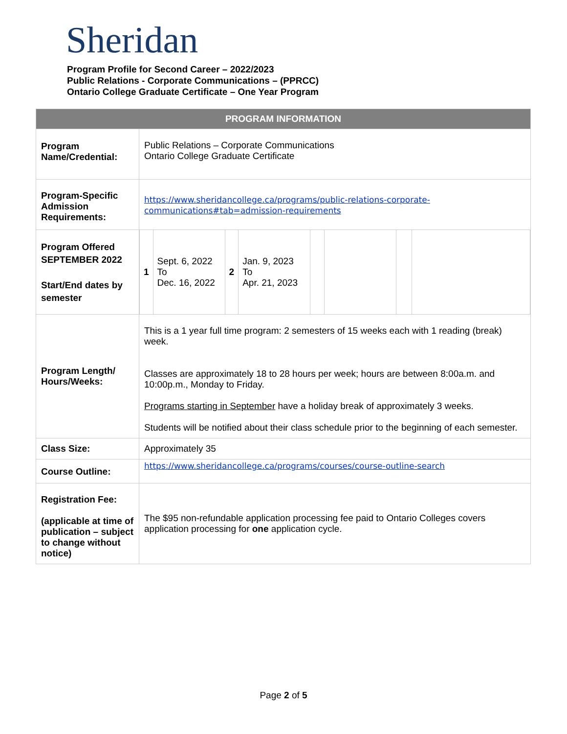Sheridan
Program Profile for Second Career – 2022/2023
Public Relations - Corporate Communications – (PPRCC)
Ontario College Graduate Certificate – One Year Program
| PROGRAM INFORMATION | |
| --- | --- |
| Program Name/Credential: | Public Relations – Corporate Communications Ontario College Graduate Certificate |
| Program-Specific Admission Requirements: | https://www.sheridancollege.ca/programs/public-relations-corporate-communications#tab=admission-requirements |
| Program Offered SEPTEMBER 2022 Start/End dates by semester | / 1 / Sept. 6, 2022 To Dec. 16, 2022 / 2 / Jan. 9, 2023 To Apr. 21, 2023 / / / / / |
| Program Length/ Hours/Weeks: | This is a 1 year full time program: 2 semesters of 15 weeks each with 1 reading (break) week. Classes are approximately 18 to 28 hours per week; hours are between 8:00a.m. and 10:00p.m., Monday to Friday. Programs starting in September have a holiday break of approximately 3 weeks. Students will be notified about their class schedule prior to the beginning of each semester. |
| Class Size: | Approximately 35 |
| Course Outline: | https://www.sheridancollege.ca/programs/courses/course-outline-search |
| Registration Fee: (applicable at time of publication – subject to change without notice) | The $95 non-refundable application processing fee paid to Ontario Colleges covers application processing for one application cycle. |
Page 2 of 5